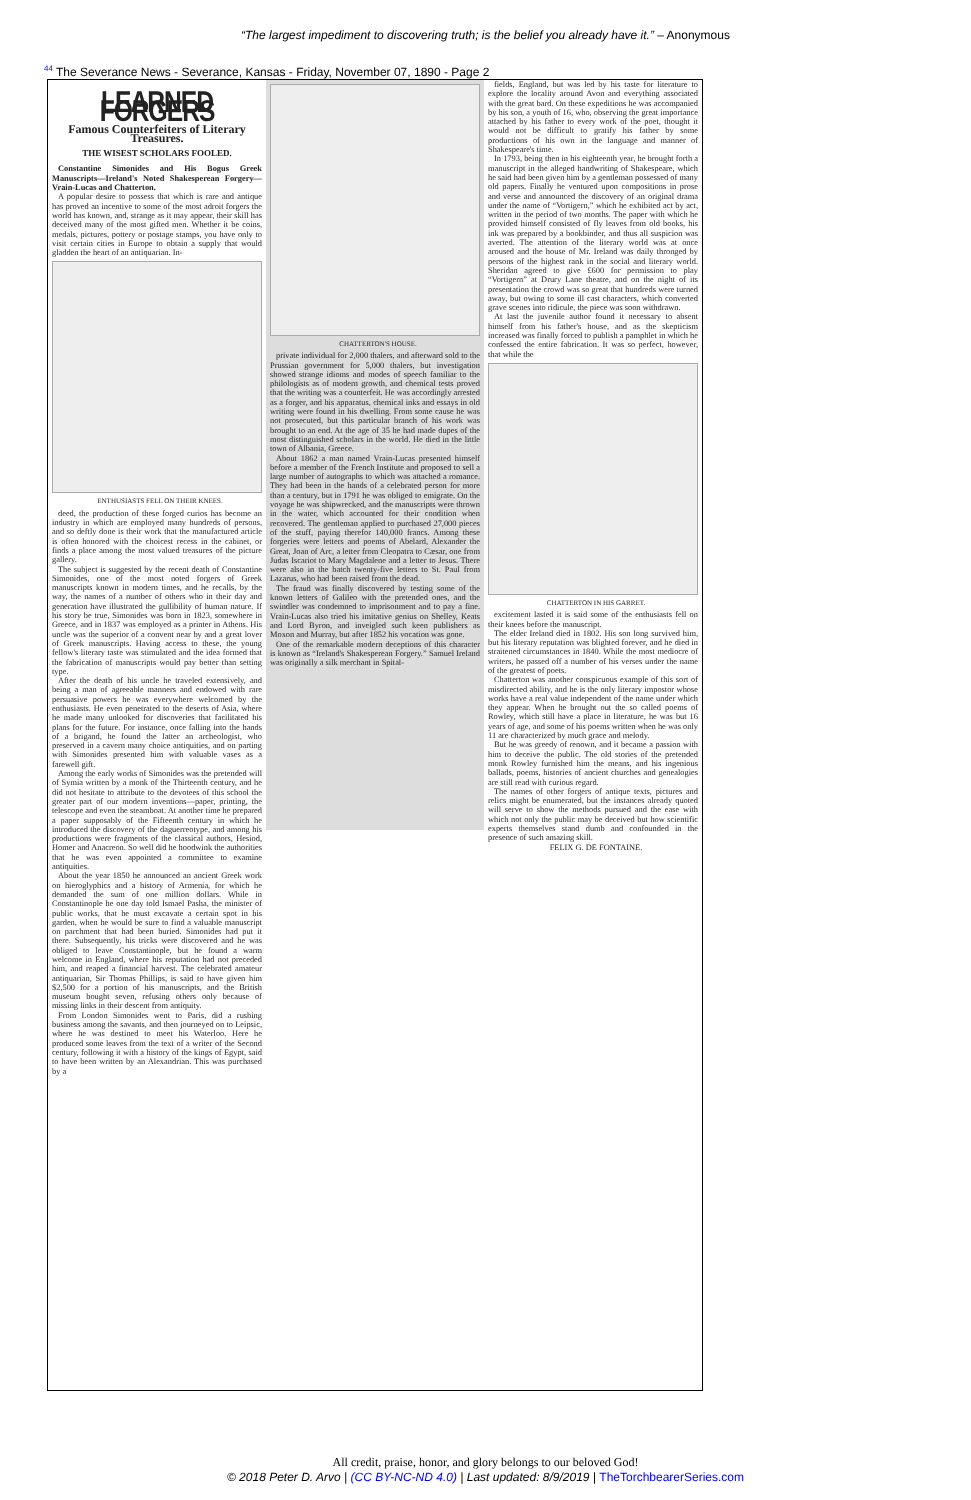“The largest impediment to discovering truth; is the belief you already have it.” – Anonymous
<sup>44</sup> The Severance News - Severance, Kansas - Friday, November 07, 1890 - Page 2
LEARNED FORGERS
Famous Counterfeiters of Literary Treasures.
THE WISEST SCHOLARS FOOLED.
Constantine Simonides and His Bogus Greek Manuscripts—Ireland's Noted Shakesperean Forgery—Vrain-Lucas and Chatterton.
A popular desire to possess that which is rare and antique has proved an incentive to some of the most adroit forgers the world has known, and, strange as it may appear, their skill has deceived many of the most gifted men. Whether it be coins, medals, pictures, pottery or postage stamps, you have only to visit certain cities in Europe to obtain a supply that would gladden the heart of an antiquarian. In-
ENTHUSIASTS FELL ON THEIR KNEES.
deed, the production of these forged curios has become an industry in which are employed many hundreds of persons, and so deftly done is their work that the manufactured article is often honored with the choicest recess in the cabinet, or finds a place among the most valued treasures of the picture gallery.
The subject is suggested by the recent death of Constantine Simonides, one of the most noted forgers of Greek manuscripts known in modern times, and he recalls, by the way, the names of a number of others who in their day and generation have illustrated the gullibility of human nature. If his story be true, Simonides was born in 1823, somewhere in Greece, and in 1837 was employed as a printer in Athens. His uncle was the superior of a convent near by and a great lover of Greek manuscripts. Having access to these, the young fellow's literary taste was stimulated and the idea formed that the fabrication of manuscripts would pay better than setting type.
After the death of his uncle he traveled extensively, and being a man of agreeable manners and endowed with rare persuasive powers he was everywhere welcomed by the enthusiasts. He even penetrated to the deserts of Asia, where he made many unlooked for discoveries that facilitated his plans for the future. For instance, once falling into the hands of a brigand, he found the latter an archeologist, who preserved in a cavern many choice antiquities, and on parting with Simonides presented him with valuable vases as a farewell gift.
Among the early works of Simonides was the pretended will of Symia written by a monk of the Thirteenth century, and he did not hesitate to attribute to the devotees of this school the greater part of our modern inventions—paper, printing, the telescope and even the steamboat. At another time he prepared a paper supposably of the Fifteenth century in which he introduced the discovery of the daguerreotype, and among his productions were fragments of the classical authors, Hesiod, Homer and Anacreon. So well did he hoodwink the authorities that he was even appointed a committee to examine antiquities.
About the year 1850 he announced an ancient Greek work on hieroglyphics and a history of Armenia, for which he demanded the sum of one million dollars. While in Constantinople he one day told Ismael Pasha, the minister of public works, that he must excavate a certain spot in his garden, when he would be sure to find a valuable manuscript on parchment that had been buried. Simonides had put it there. Subsequently, his tricks were discovered and he was obliged to leave Constantinople, but he found a warm welcome in England, where his reputation had not preceded him, and reaped a financial harvest. The celebrated amateur antiquarian, Sir Thomas Phillips, is said to have given him $2,500 for a portion of his manuscripts, and the British museum bought seven, refusing others only because of missing links in their descent from antiquity.
From London Simonides went to Paris, did a rushing business among the savants, and then journeyed on to Leipsic, where he was destined to meet his Waterloo. Here he produced some leaves from the text of a writer of the Second century, following it with a history of the kings of Egypt, said to have been written by an Alexandrian. This was purchased by a
CHATTERTON'S HOUSE.
private individual for 2,000 thalers, and afterward sold to the Prussian government for 5,000 thalers, but investigation showed strange idioms and modes of speech familiar to the philologists as of modern growth, and chemical tests proved that the writing was a counterfeit. He was accordingly arrested as a forger, and his apparatus, chemical inks and essays in old writing were found in his dwelling. From some cause he was not prosecuted, but this particular branch of his work was brought to an end. At the age of 35 he had made dupes of the most distinguished scholars in the world. He died in the little town of Albania, Greece.
About 1862 a man named Vrain-Lucas presented himself before a member of the French Institute and proposed to sell a large number of autographs to which was attached a romance. They had been in the hands of a celebrated person for more than a century, but in 1791 he was obliged to emigrate. On the voyage he was shipwrecked, and the manuscripts were thrown in the water, which accounted for their condition when recovered. The gentleman applied to purchased 27,000 pieces of the stuff, paying therefor 140,000 francs. Among these forgeries were letters and poems of Abelard, Alexander the Great, Joan of Arc, a letter from Cleopatra to Cæsar, one from Judas Iscariot to Mary Magdalene and a letter to Jesus. There were also in the batch twenty-five letters to St. Paul from Lazarus, who had been raised from the dead.
The fraud was finally discovered by testing some of the known letters of Galileo with the pretended ones, and the swindler was condemned to imprisonment and to pay a fine. Vrain-Lucas also tried his imitative genius on Shelley, Keats and Lord Byron, and inveigled such keen publishers as Moxon and Murray, but after 1852 his vocation was gone.
One of the remarkable modern deceptions of this character is known as “Ireland's Shakesperean Forgery.” Samuel Ireland was originally a silk merchant in Spital-
fields, England, but was led by his taste for literature to explore the locality around Avon and everything associated with the great bard. On these expeditions he was accompanied by his son, a youth of 16, who, observing the great importance attached by his father to every work of the poet, thought it would not be difficult to gratify his father by some productions of his own in the language and manner of Shakespeare's time.
In 1793, being then in his eighteenth year, he brought forth a manuscript in the alleged handwriting of Shakespeare, which he said had been given him by a gentleman possessed of many old papers. Finally he ventured upon compositions in prose and verse and announced the discovery of an original drama under the name of “Vortigern,” which he exhibited act by act, written in the period of two months. The paper with which he provided himself consisted of fly leaves from old books, his ink was prepared by a bookbinder, and thus all suspicion was averted. The attention of the literary world was at once aroused and the house of Mr. Ireland was daily thronged by persons of the highest rank in the social and literary world. Sheridan agreed to give £600 for permission to play “Vortigern” at Drury Lane theatre, and on the night of its presentation the crowd was so great that hundreds were turned away, but owing to some ill cast characters, which converted grave scenes into ridicule, the piece was soon withdrawn.
At last the juvenile author found it necessary to absent himself from his father's house, and as the skepticism increased was finally forced to publish a pamphlet in which he confessed the entire fabrication. It was so perfect, however, that while the
CHATTERTON IN HIS GARRET.
excitement lasted it is said some of the enthusiasts fell on their knees before the manuscript.
The elder Ireland died in 1802. His son long survived him, but his literary reputation was blighted forever, and he died in straitened circumstances in 1840. While the most mediocre of writers, he passed off a number of his verses under the name of the greatest of poets.
Chatterton was another conspicuous example of this sort of misdirected ability, and he is the only literary impostor whose works have a real value independent of the name under which they appear. When he brought out the so called poems of Rowley, which still have a place in literature, he was but 16 years of age, and some of his poems written when he was only 11 are characterized by much grace and melody.
But he was greedy of renown, and it became a passion with him to deceive the public. The old stories of the pretended monk Rowley furnished him the means, and his ingenious ballads, poems, histories of ancient churches and genealogies are still read with curious regard.
The names of other forgers of antique texts, pictures and relics might be enumerated, but the instances already quoted will serve to show the methods pursued and the ease with which not only the public may be deceived but how scientific experts themselves stand dumb and confounded in the presence of such amazing skill.
FELIX G. DE FONTAINE.
All credit, praise, honor, and glory belongs to our beloved God!
© 2018 Peter D. Arvo | (CC BY-NC-ND 4.0) | Last updated: 8/9/2019 | TheTorchbearerSeries.com